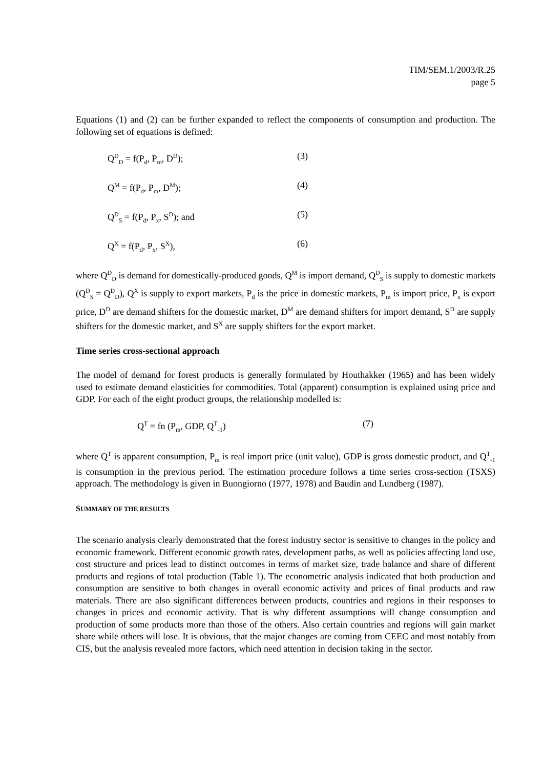TIM/SEM.1/2003/R.25
page 5
Equations (1) and (2) can be further expanded to reflect the components of consumption and production. The following set of equations is defined:
Q<sup>D</sup><sub>D</sub> = f(P<sub>d</sub>, P<sub>m</sub>, D<sup>D</sup>); (3)
Q<sup>M</sup> = f(P<sub>d</sub>, P<sub>m</sub>, D<sup>M</sup>); (4)
Q<sup>D</sup><sub>S</sub> = f(P<sub>d</sub>, P<sub>x</sub>, S<sup>D</sup>); and (5)
Q<sup>X</sup> = f(P<sub>d</sub>, P<sub>x</sub>, S<sup>X</sup>), (6)
where Q<sup>D</sup><sub>D</sub> is demand for domestically-produced goods, Q<sup>M</sup> is import demand, Q<sup>D</sup><sub>S</sub> is supply to domestic markets (Q<sup>D</sup><sub>S</sub> = Q<sup>D</sup><sub>D</sub>), Q<sup>X</sup> is supply to export markets, P<sub>d</sub> is the price in domestic markets, P<sub>m</sub> is import price, P<sub>x</sub> is export price, D<sup>D</sup> are demand shifters for the domestic market, D<sup>M</sup> are demand shifters for import demand, S<sup>D</sup> are supply shifters for the domestic market, and S<sup>X</sup> are supply shifters for the export market.
Time series cross-sectional approach
The model of demand for forest products is generally formulated by Houthakker (1965) and has been widely used to estimate demand elasticities for commodities. Total (apparent) consumption is explained using price and GDP. For each of the eight product groups, the relationship modelled is:
Q<sup>T</sup> = fn (P<sub>m</sub>, GDP, Q<sup>T</sup><sub>-1</sub>) (7)
where Q<sup>T</sup> is apparent consumption, P<sub>m</sub> is real import price (unit value), GDP is gross domestic product, and Q<sup>T</sup><sub>-1</sub> is consumption in the previous period. The estimation procedure follows a time series cross-section (TSXS) approach. The methodology is given in Buongiorno (1977, 1978) and Baudin and Lundberg (1987).
SUMMARY OF THE RESULTS
The scenario analysis clearly demonstrated that the forest industry sector is sensitive to changes in the policy and economic framework. Different economic growth rates, development paths, as well as policies affecting land use, cost structure and prices lead to distinct outcomes in terms of market size, trade balance and share of different products and regions of total production (Table 1). The econometric analysis indicated that both production and consumption are sensitive to both changes in overall economic activity and prices of final products and raw materials. There are also significant differences between products, countries and regions in their responses to changes in prices and economic activity. That is why different assumptions will change consumption and production of some products more than those of the others. Also certain countries and regions will gain market share while others will lose. It is obvious, that the major changes are coming from CEEC and most notably from CIS, but the analysis revealed more factors, which need attention in decision taking in the sector.